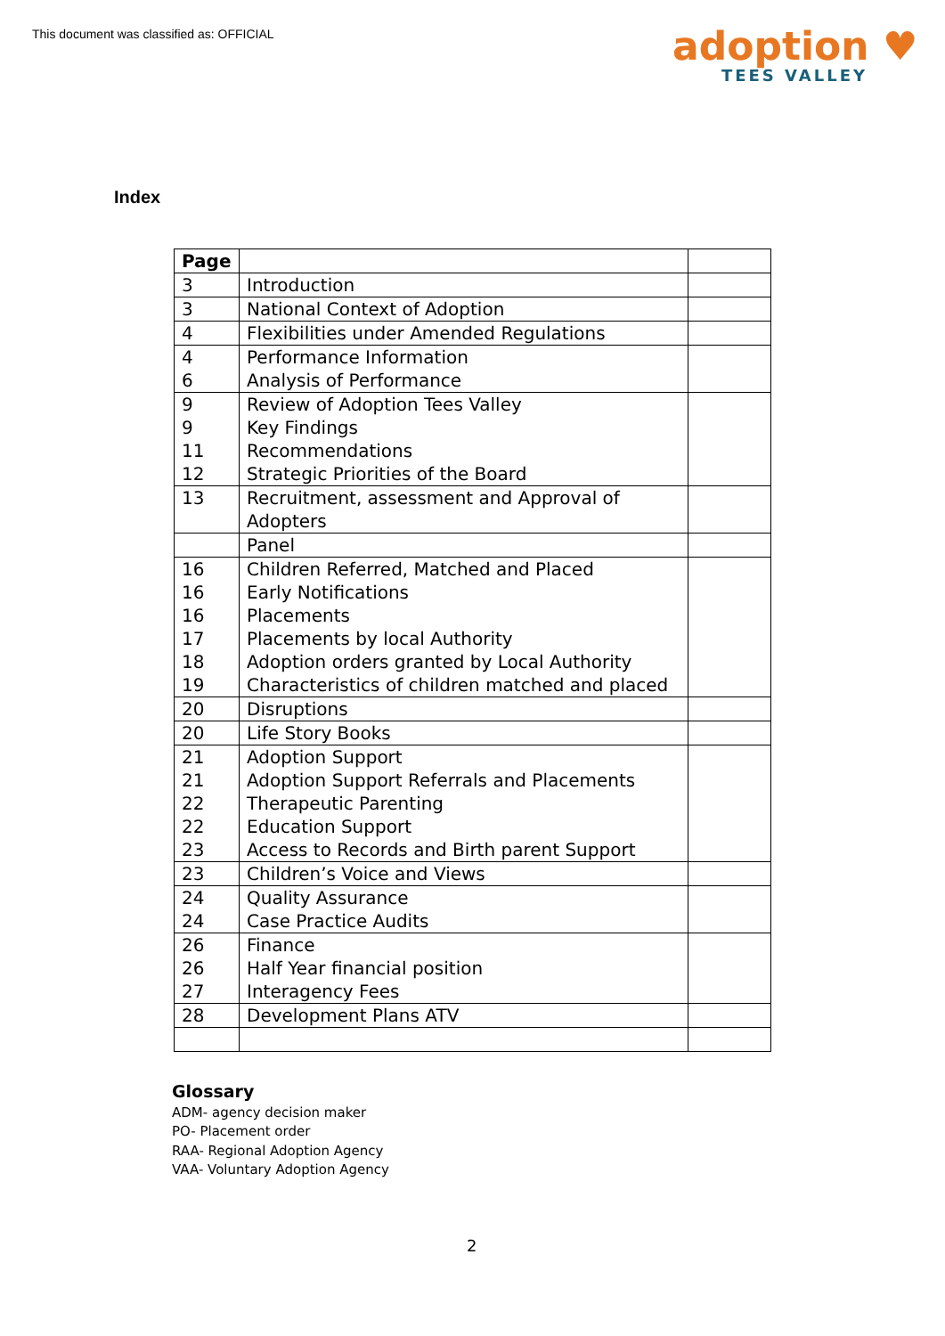This document was classified as: OFFICIAL
adoption ♥
TEES VALLEY
Index
| Page | | |
| 3 | Introduction | |
| 3 | National Context of Adoption | |
| 4 | Flexibilities under Amended Regulations | |
| 4 6 | Performance Information Analysis of Performance | |
| 9 9 11 12 | Review of Adoption Tees Valley Key Findings Recommendations Strategic Priorities of the Board | |
| 13 | Recruitment, assessment and Approval of Adopters | |
| | Panel | |
| 16 16 16 17 18 19 | Children Referred, Matched and Placed Early Notifications Placements Placements by local Authority Adoption orders granted by Local Authority Characteristics of children matched and placed | |
| 20 | Disruptions | |
| 20 | Life Story Books | |
| 21 21 22 22 23 | Adoption Support Adoption Support Referrals and Placements Therapeutic Parenting Education Support Access to Records and Birth parent Support | |
| 23 | Children’s Voice and Views | |
| 24 24 | Quality Assurance Case Practice Audits | |
| 26 26 27 | Finance Half Year financial position Interagency Fees | |
| 28 | Development Plans ATV | |
Glossary
ADM- agency decision maker
PO- Placement order
RAA- Regional Adoption Agency
VAA- Voluntary Adoption Agency
2